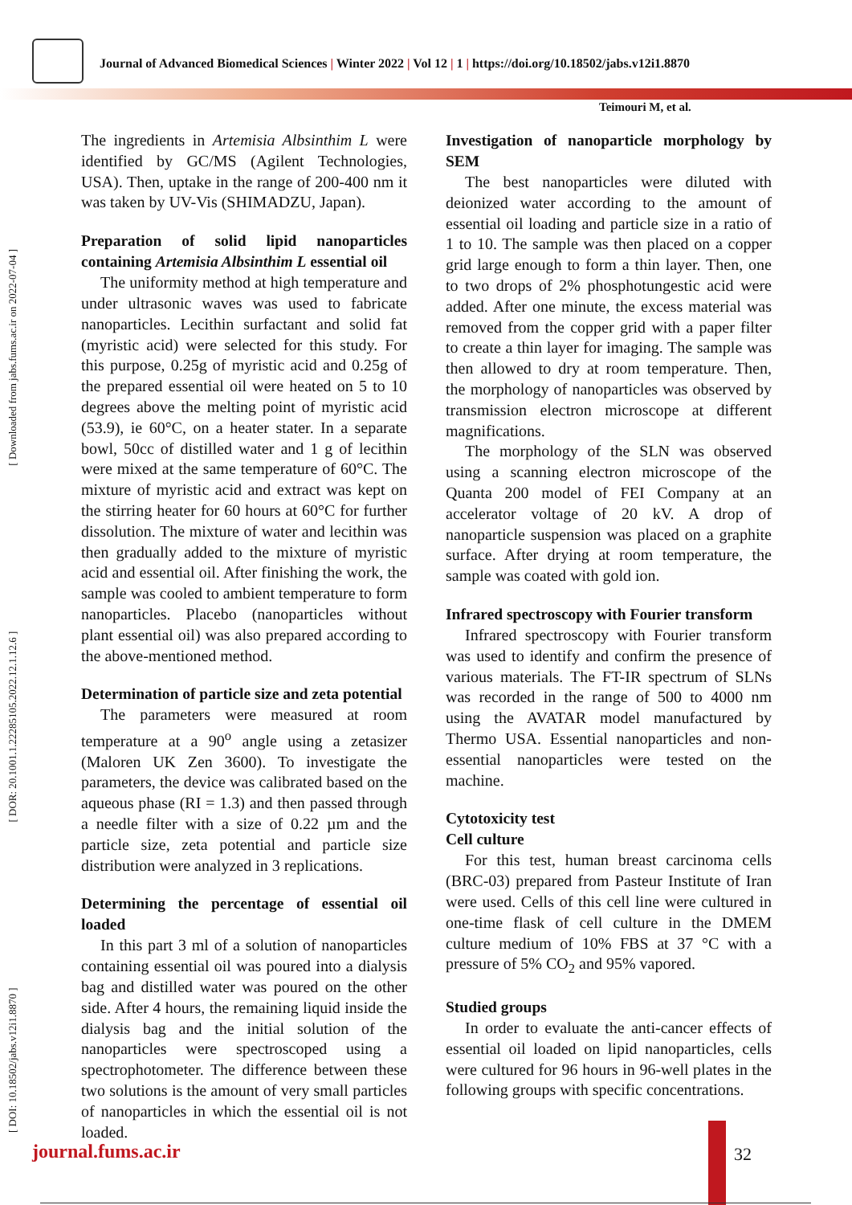Journal of Advanced Biomedical Sciences | Winter 2022 | Vol 12 | 1 | https://doi.org/10.18502/jabs.v12i1.8870
Teimouri M, et al.
[ DOI: 10.18502/jabs.v12i1.8870 ] [ DOR: 20.1001.1.22285105.2022.12.1.12.6 ] [ Downloaded from jabs.fums.ac.ir on 2022-07-04 ]
The ingredients in Artemisia Albsinthim L were identified by GC/MS (Agilent Technologies, USA). Then, uptake in the range of 200-400 nm it was taken by UV-Vis (SHIMADZU, Japan).
Preparation of solid lipid nanoparticles containing Artemisia Albsinthim L essential oil
The uniformity method at high temperature and under ultrasonic waves was used to fabricate nanoparticles. Lecithin surfactant and solid fat (myristic acid) were selected for this study. For this purpose, 0.25g of myristic acid and 0.25g of the prepared essential oil were heated on 5 to 10 degrees above the melting point of myristic acid (53.9), ie 60°C, on a heater stater. In a separate bowl, 50cc of distilled water and 1 g of lecithin were mixed at the same temperature of 60°C. The mixture of myristic acid and extract was kept on the stirring heater for 60 hours at 60°C for further dissolution. The mixture of water and lecithin was then gradually added to the mixture of myristic acid and essential oil. After finishing the work, the sample was cooled to ambient temperature to form nanoparticles. Placebo (nanoparticles without plant essential oil) was also prepared according to the above-mentioned method.
Determination of particle size and zeta potential
The parameters were measured at room temperature at a 90<sup>o</sup> angle using a zetasizer (Maloren UK Zen 3600). To investigate the parameters, the device was calibrated based on the aqueous phase (RI = 1.3) and then passed through a needle filter with a size of 0.22 µm and the particle size, zeta potential and particle size distribution were analyzed in 3 replications.
Determining the percentage of essential oil loaded
In this part 3 ml of a solution of nanoparticles containing essential oil was poured into a dialysis bag and distilled water was poured on the other side. After 4 hours, the remaining liquid inside the dialysis bag and the initial solution of the nanoparticles were spectroscoped using a spectrophotometer. The difference between these two solutions is the amount of very small particles of nanoparticles in which the essential oil is not loaded.
Investigation of nanoparticle morphology by SEM
The best nanoparticles were diluted with deionized water according to the amount of essential oil loading and particle size in a ratio of 1 to 10. The sample was then placed on a copper grid large enough to form a thin layer. Then, one to two drops of 2% phosphotungestic acid were added. After one minute, the excess material was removed from the copper grid with a paper filter to create a thin layer for imaging. The sample was then allowed to dry at room temperature. Then, the morphology of nanoparticles was observed by transmission electron microscope at different magnifications.
The morphology of the SLN was observed using a scanning electron microscope of the Quanta 200 model of FEI Company at an accelerator voltage of 20 kV. A drop of nanoparticle suspension was placed on a graphite surface. After drying at room temperature, the sample was coated with gold ion.
Infrared spectroscopy with Fourier transform
Infrared spectroscopy with Fourier transform was used to identify and confirm the presence of various materials. The FT-IR spectrum of SLNs was recorded in the range of 500 to 4000 nm using the AVATAR model manufactured by Thermo USA. Essential nanoparticles and non-essential nanoparticles were tested on the machine.
Cytotoxicity test
Cell culture
For this test, human breast carcinoma cells (BRC-03) prepared from Pasteur Institute of Iran were used. Cells of this cell line were cultured in one-time flask of cell culture in the DMEM culture medium of 10% FBS at 37 °C with a pressure of 5% CO<sub>2</sub> and 95% vapored.
Studied groups
In order to evaluate the anti-cancer effects of essential oil loaded on lipid nanoparticles, cells were cultured for 96 hours in 96-well plates in the following groups with specific concentrations.
journal.fums.ac.ir 32